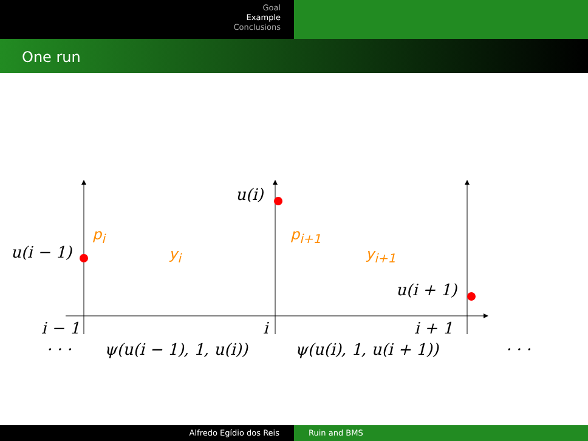Goal
Example
Conclusions
One run
u(i)
p<sub>i</sub> p<sub>i+1</sub>
u(i − 1) y<sub>i</sub> y<sub>i+1</sub>
u(i + 1)
i − 1 i i + 1
· · · ψ(u(i − 1), 1, u(i)) ψ(u(i), 1, u(i + 1)) · · ·
Alfredo Egídio dos Reis Ruin and BMS